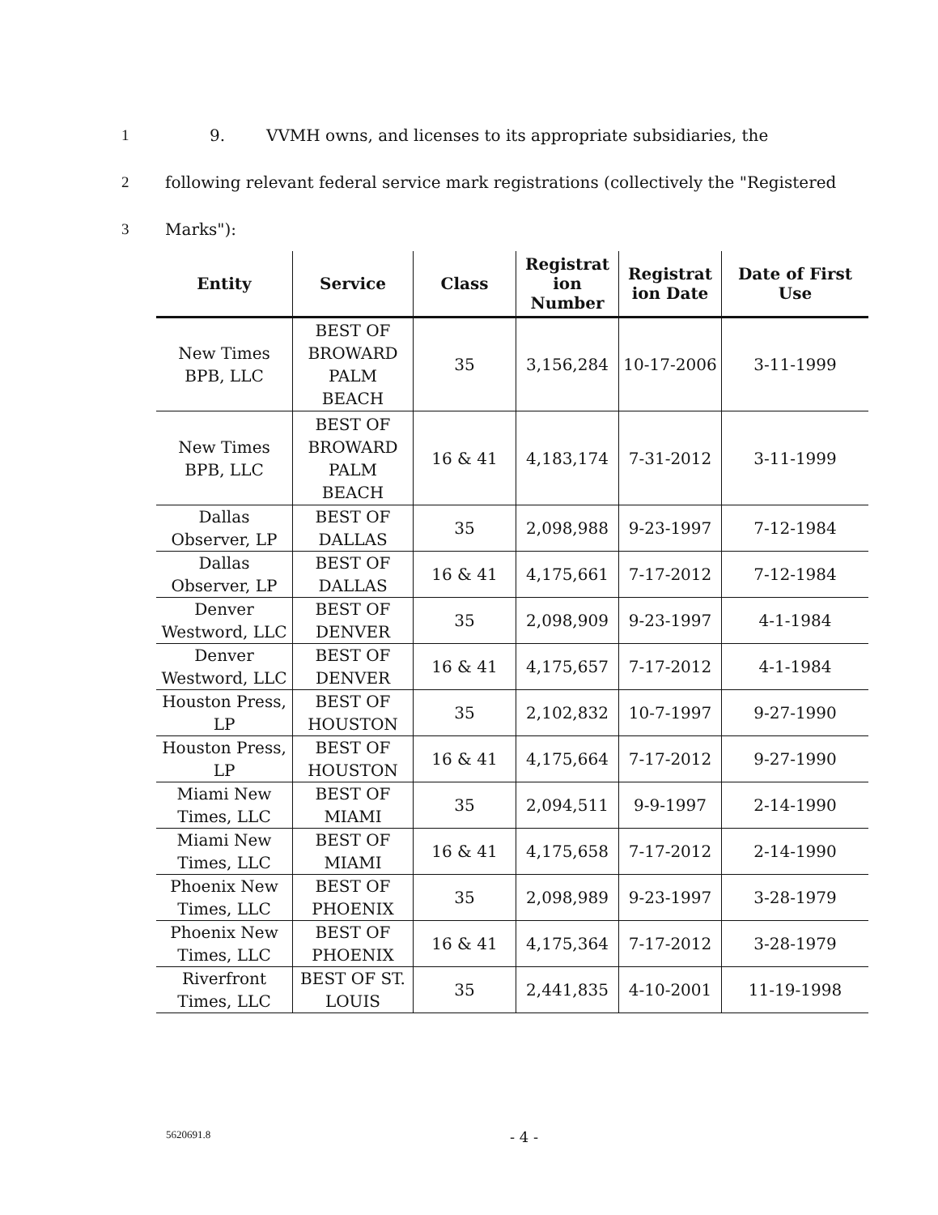1 9. VVMH owns, and licenses to its appropriate subsidiaries, the
2 following relevant federal service mark registrations (collectively the "Registered
3 Marks"):
| Entity | Service | Class | Registrat ion Number | Registrat ion Date | Date of First Use |
| --- | --- | --- | --- | --- | --- |
| New Times BPB, LLC | BEST OF BROWARD PALM BEACH | 35 | 3,156,284 | 10-17-2006 | 3-11-1999 |
| New Times BPB, LLC | BEST OF BROWARD PALM BEACH | 16 & 41 | 4,183,174 | 7-31-2012 | 3-11-1999 |
| Dallas Observer, LP | BEST OF DALLAS | 35 | 2,098,988 | 9-23-1997 | 7-12-1984 |
| Dallas Observer, LP | BEST OF DALLAS | 16 & 41 | 4,175,661 | 7-17-2012 | 7-12-1984 |
| Denver Westword, LLC | BEST OF DENVER | 35 | 2,098,909 | 9-23-1997 | 4-1-1984 |
| Denver Westword, LLC | BEST OF DENVER | 16 & 41 | 4,175,657 | 7-17-2012 | 4-1-1984 |
| Houston Press, LP | BEST OF HOUSTON | 35 | 2,102,832 | 10-7-1997 | 9-27-1990 |
| Houston Press, LP | BEST OF HOUSTON | 16 & 41 | 4,175,664 | 7-17-2012 | 9-27-1990 |
| Miami New Times, LLC | BEST OF MIAMI | 35 | 2,094,511 | 9-9-1997 | 2-14-1990 |
| Miami New Times, LLC | BEST OF MIAMI | 16 & 41 | 4,175,658 | 7-17-2012 | 2-14-1990 |
| Phoenix New Times, LLC | BEST OF PHOENIX | 35 | 2,098,989 | 9-23-1997 | 3-28-1979 |
| Phoenix New Times, LLC | BEST OF PHOENIX | 16 & 41 | 4,175,364 | 7-17-2012 | 3-28-1979 |
| Riverfront Times, LLC | BEST OF ST. LOUIS | 35 | 2,441,835 | 4-10-2001 | 11-19-1998 |
5620691.8 - 4 -